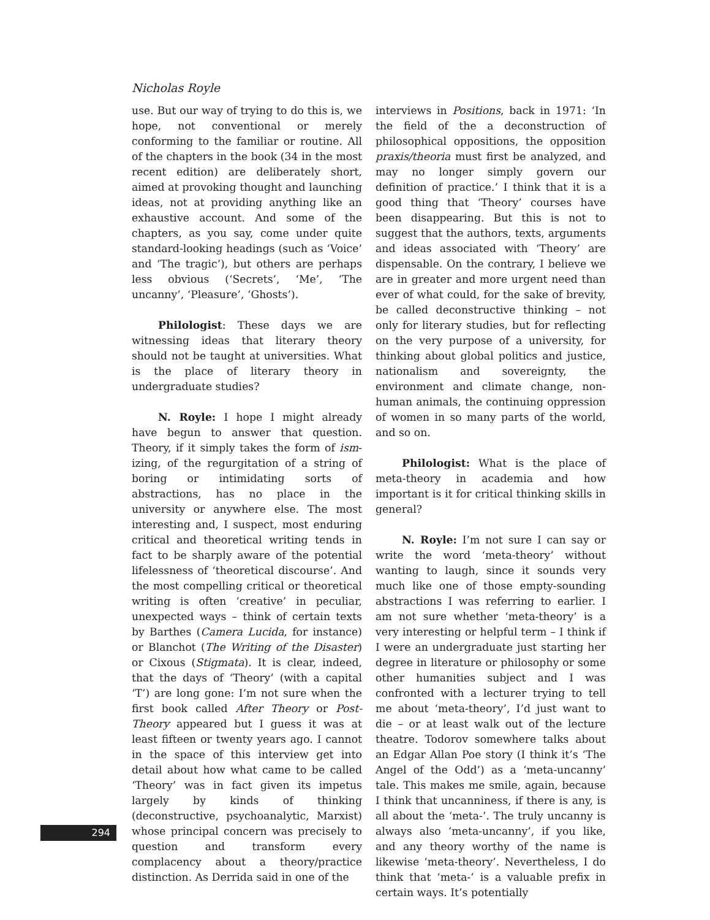Nicholas Royle
use. But our way of trying to do this is, we hope, not conventional or merely conforming to the familiar or routine. All of the chapters in the book (34 in the most recent edition) are deliberately short, aimed at provoking thought and launching ideas, not at providing anything like an exhaustive account. And some of the chapters, as you say, come under quite standard-looking headings (such as ‘Voice’ and ‘The tragic’), but others are perhaps less obvious (‘Secrets’, ‘Me’, ‘The uncanny’, ‘Pleasure’, ‘Ghosts’).
Philologist: These days we are witnessing ideas that literary theory should not be taught at universities. What is the place of literary theory in undergraduate studies?
N. Royle: I hope I might already have begun to answer that question. Theory, if it simply takes the form of ism-izing, of the regurgitation of a string of boring or intimidating sorts of abstractions, has no place in the university or anywhere else. The most interesting and, I suspect, most enduring critical and theoretical writing tends in fact to be sharply aware of the potential lifelessness of ‘theoretical discourse’. And the most compelling critical or theoretical writing is often ‘creative’ in peculiar, unexpected ways – think of certain texts by Barthes (Camera Lucida, for instance) or Blanchot (The Writing of the Disaster) or Cixous (Stigmata). It is clear, indeed, that the days of ‘Theory’ (with a capital ‘T’) are long gone: I’m not sure when the first book called After Theory or Post-Theory appeared but I guess it was at least fifteen or twenty years ago. I cannot in the space of this interview get into detail about how what came to be called ‘Theory’ was in fact given its impetus largely by kinds of thinking (deconstructive, psychoanalytic, Marxist) whose principal concern was precisely to question and transform every complacency about a theory/practice distinction. As Derrida said in one of the
interviews in Positions, back in 1971: ‘In the field of the a deconstruction of philosophical oppositions, the opposition praxis/theoria must first be analyzed, and may no longer simply govern our definition of practice.’ I think that it is a good thing that ‘Theory’ courses have been disappearing. But this is not to suggest that the authors, texts, arguments and ideas associated with ‘Theory’ are dispensable. On the contrary, I believe we are in greater and more urgent need than ever of what could, for the sake of brevity, be called deconstructive thinking – not only for literary studies, but for reflecting on the very purpose of a university, for thinking about global politics and justice, nationalism and sovereignty, the environment and climate change, non-human animals, the continuing oppression of women in so many parts of the world, and so on.
Philologist: What is the place of meta-theory in academia and how important is it for critical thinking skills in general?
N. Royle: I’m not sure I can say or write the word ‘meta-theory’ without wanting to laugh, since it sounds very much like one of those empty-sounding abstractions I was referring to earlier. I am not sure whether ‘meta-theory’ is a very interesting or helpful term – I think if I were an undergraduate just starting her degree in literature or philosophy or some other humanities subject and I was confronted with a lecturer trying to tell me about ‘meta-theory’, I’d just want to die – or at least walk out of the lecture theatre. Todorov somewhere talks about an Edgar Allan Poe story (I think it’s ‘The Angel of the Odd’) as a ‘meta-uncanny’ tale. This makes me smile, again, because I think that uncanniness, if there is any, is all about the ‘meta-’. The truly uncanny is always also ‘meta-uncanny’, if you like, and any theory worthy of the name is likewise ‘meta-theory’. Nevertheless, I do think that ‘meta-’ is a valuable prefix in certain ways. It’s potentially
294